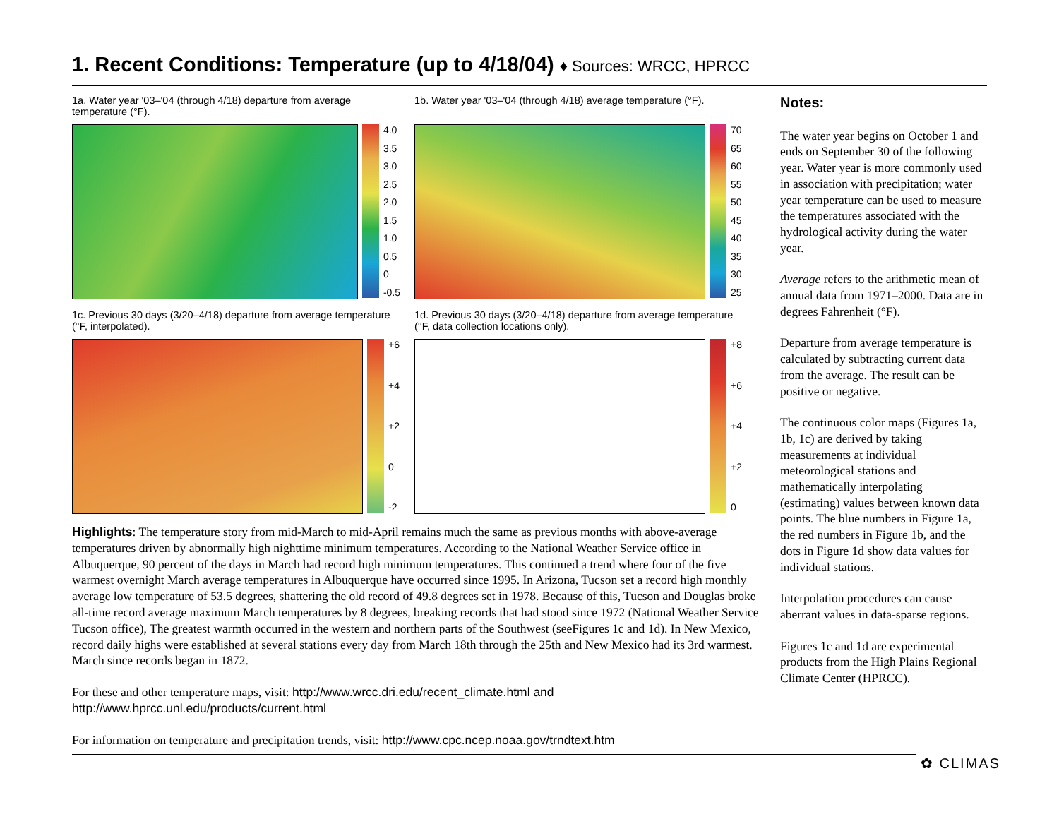1. Recent Conditions: Temperature (up to 4/18/04) ♦ Sources: WRCC, HPRCC
1a. Water year '03–'04 (through 4/18) departure from average temperature (°F).
4.0
3.5
3.0
2.5
2.0
1.5
1.0
0.5
0
-0.5
1b. Water year '03–'04 (through 4/18) average temperature (°F).
70
65
60
55
50
45
40
35
30
25
1c. Previous 30 days (3/20–4/18) departure from average temperature (°F, interpolated).
+6
+4
+2
0
-2
1d. Previous 30 days (3/20–4/18) departure from average temperature (°F, data collection locations only).
+8
+6
+4
+2
0
Highlights: The temperature story from mid-March to mid-April remains much the same as previous months with above-average temperatures driven by abnormally high nighttime minimum temperatures. According to the National Weather Service office in Albuquerque, 90 percent of the days in March had record high minimum temperatures. This continued a trend where four of the five warmest overnight March average temperatures in Albuquerque have occurred since 1995. In Arizona, Tucson set a record high monthly average low temperature of 53.5 degrees, shattering the old record of 49.8 degrees set in 1978. Because of this, Tucson and Douglas broke all-time record average maximum March temperatures by 8 degrees, breaking records that had stood since 1972 (National Weather Service Tucson office), The greatest warmth occurred in the western and northern parts of the Southwest (seeFigures 1c and 1d). In New Mexico, record daily highs were established at several stations every day from March 18th through the 25th and New Mexico had its 3rd warmest. March since records began in 1872.
For these and other temperature maps, visit: http://www.wrcc.dri.edu/recent_climate.html and http://www.hprcc.unl.edu/products/current.html
For information on temperature and precipitation trends, visit: http://www.cpc.ncep.noaa.gov/trndtext.htm
Notes:
The water year begins on October 1 and ends on September 30 of the following year. Water year is more commonly used in association with precipitation; water year temperature can be used to measure the temperatures associated with the hydrological activity during the water year.
Average refers to the arithmetic mean of annual data from 1971–2000. Data are in degrees Fahrenheit (°F).
Departure from average temperature is calculated by subtracting current data from the average. The result can be positive or negative.
The continuous color maps (Figures 1a, 1b, 1c) are derived by taking measurements at individual meteorological stations and mathematically interpolating (estimating) values between known data points. The blue numbers in Figure 1a, the red numbers in Figure 1b, and the dots in Figure 1d show data values for individual stations.
Interpolation procedures can cause aberrant values in data-sparse regions.
Figures 1c and 1d are experimental products from the High Plains Regional Climate Center (HPRCC).
✿ CLIMAS